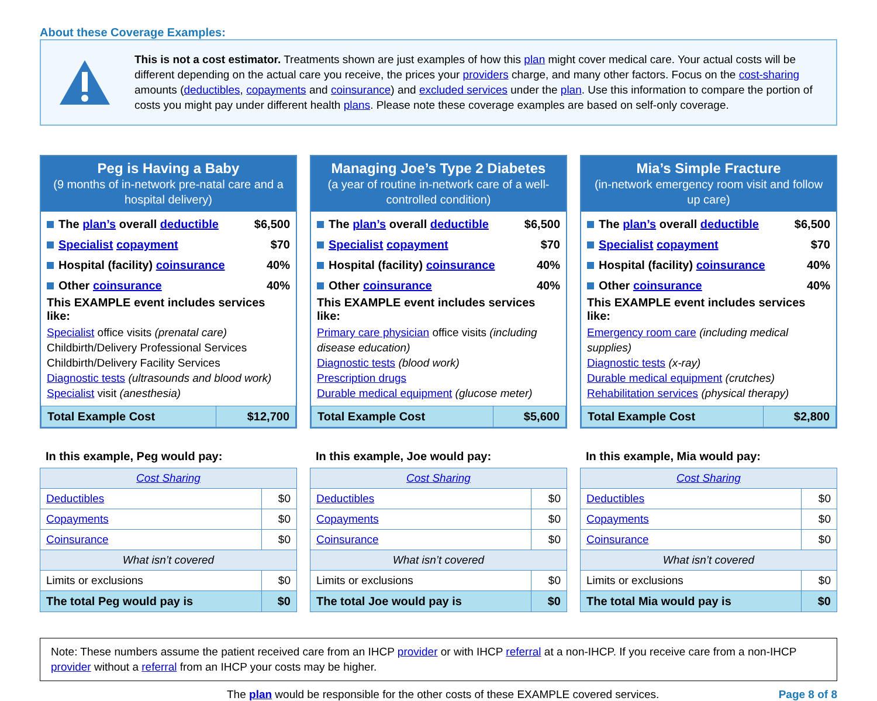About these Coverage Examples:
This is not a cost estimator. Treatments shown are just examples of how this plan might cover medical care. Your actual costs will be different depending on the actual care you receive, the prices your providers charge, and many other factors. Focus on the cost-sharing amounts (deductibles, copayments and coinsurance) and excluded services under the plan. Use this information to compare the portion of costs you might pay under different health plans. Please note these coverage examples are based on self-only coverage.
Peg is Having a Baby
(9 months of in-network pre-natal care and a hospital delivery)
The plan’s overall deductible $6,500
Specialist copayment $70
Hospital (facility) coinsurance 40%
Other coinsurance 40%
This EXAMPLE event includes services like:
Specialist office visits (prenatal care)
Childbirth/Delivery Professional Services
Childbirth/Delivery Facility Services
Diagnostic tests (ultrasounds and blood work)
Specialist visit (anesthesia)
| Total Example Cost | $12,700 |
In this example, Peg would pay:
| Cost Sharing | |
| --- | --- |
| Deductibles | $0 |
| Copayments | $0 |
| Coinsurance | $0 |
| What isn’t covered | |
| Limits or exclusions | $0 |
| The total Peg would pay is | $0 |
Managing Joe’s Type 2 Diabetes
(a year of routine in-network care of a well-controlled condition)
The plan’s overall deductible $6,500
Specialist copayment $70
Hospital (facility) coinsurance 40%
Other coinsurance 40%
This EXAMPLE event includes services like:
Primary care physician office visits (including disease education)
Diagnostic tests (blood work)
Prescription drugs
Durable medical equipment (glucose meter)
| Total Example Cost | $5,600 |
In this example, Joe would pay:
| Cost Sharing | |
| --- | --- |
| Deductibles | $0 |
| Copayments | $0 |
| Coinsurance | $0 |
| What isn’t covered | |
| Limits or exclusions | $0 |
| The total Joe would pay is | $0 |
Mia’s Simple Fracture
(in-network emergency room visit and follow up care)
The plan’s overall deductible $6,500
Specialist copayment $70
Hospital (facility) coinsurance 40%
Other coinsurance 40%
This EXAMPLE event includes services like:
Emergency room care (including medical supplies)
Diagnostic tests (x-ray)
Durable medical equipment (crutches)
Rehabilitation services (physical therapy)
| Total Example Cost | $2,800 |
In this example, Mia would pay:
| Cost Sharing | |
| --- | --- |
| Deductibles | $0 |
| Copayments | $0 |
| Coinsurance | $0 |
| What isn’t covered | |
| Limits or exclusions | $0 |
| The total Mia would pay is | $0 |
Note: These numbers assume the patient received care from an IHCP provider or with IHCP referral at a non-IHCP. If you receive care from a non-IHCP provider without a referral from an IHCP your costs may be higher.
The plan would be responsible for the other costs of these EXAMPLE covered services. Page 8 of 8